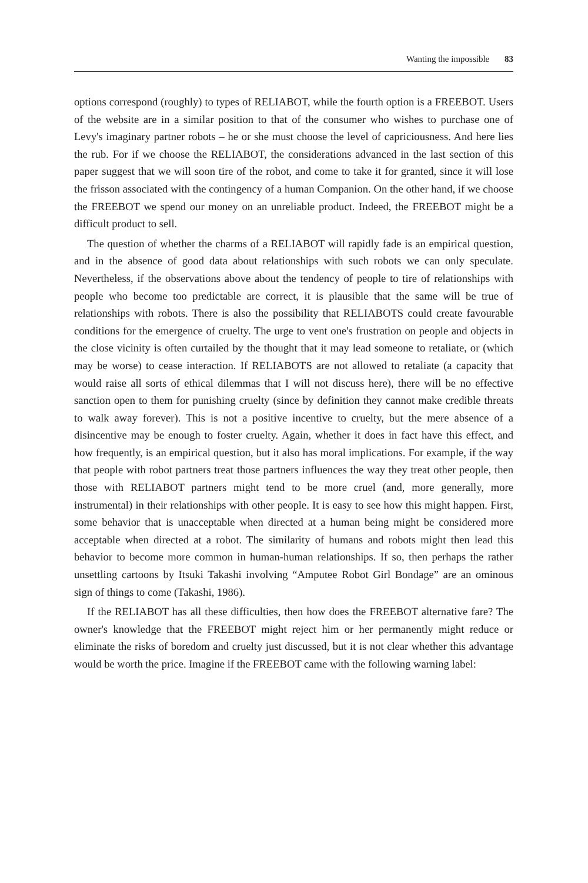Wanting the impossible 83
options correspond (roughly) to types of RELIABOT, while the fourth option is a FREEBOT. Users of the website are in a similar position to that of the consumer who wishes to purchase one of Levy's imaginary partner robots – he or she must choose the level of capriciousness. And here lies the rub. For if we choose the RELIABOT, the considerations advanced in the last section of this paper suggest that we will soon tire of the robot, and come to take it for granted, since it will lose the frisson associated with the contingency of a human Companion. On the other hand, if we choose the FREEBOT we spend our money on an unreliable product. Indeed, the FREEBOT might be a difficult product to sell.
The question of whether the charms of a RELIABOT will rapidly fade is an empirical question, and in the absence of good data about relationships with such robots we can only speculate. Nevertheless, if the observations above about the tendency of people to tire of relationships with people who become too predictable are correct, it is plausible that the same will be true of relationships with robots. There is also the possibility that RELIABOTS could create favourable conditions for the emergence of cruelty. The urge to vent one's frustration on people and objects in the close vicinity is often curtailed by the thought that it may lead someone to retaliate, or (which may be worse) to cease interaction. If RELIABOTS are not allowed to retaliate (a capacity that would raise all sorts of ethical dilemmas that I will not discuss here), there will be no effective sanction open to them for punishing cruelty (since by definition they cannot make credible threats to walk away forever). This is not a positive incentive to cruelty, but the mere absence of a disincentive may be enough to foster cruelty. Again, whether it does in fact have this effect, and how frequently, is an empirical question, but it also has moral implications. For example, if the way that people with robot partners treat those partners influences the way they treat other people, then those with RELIABOT partners might tend to be more cruel (and, more generally, more instrumental) in their relationships with other people. It is easy to see how this might happen. First, some behavior that is unacceptable when directed at a human being might be considered more acceptable when directed at a robot. The similarity of humans and robots might then lead this behavior to become more common in human-human relationships. If so, then perhaps the rather unsettling cartoons by Itsuki Takashi involving “Amputee Robot Girl Bondage” are an ominous sign of things to come (Takashi, 1986).
If the RELIABOT has all these difficulties, then how does the FREEBOT alternative fare? The owner's knowledge that the FREEBOT might reject him or her permanently might reduce or eliminate the risks of boredom and cruelty just discussed, but it is not clear whether this advantage would be worth the price. Imagine if the FREEBOT came with the following warning label: